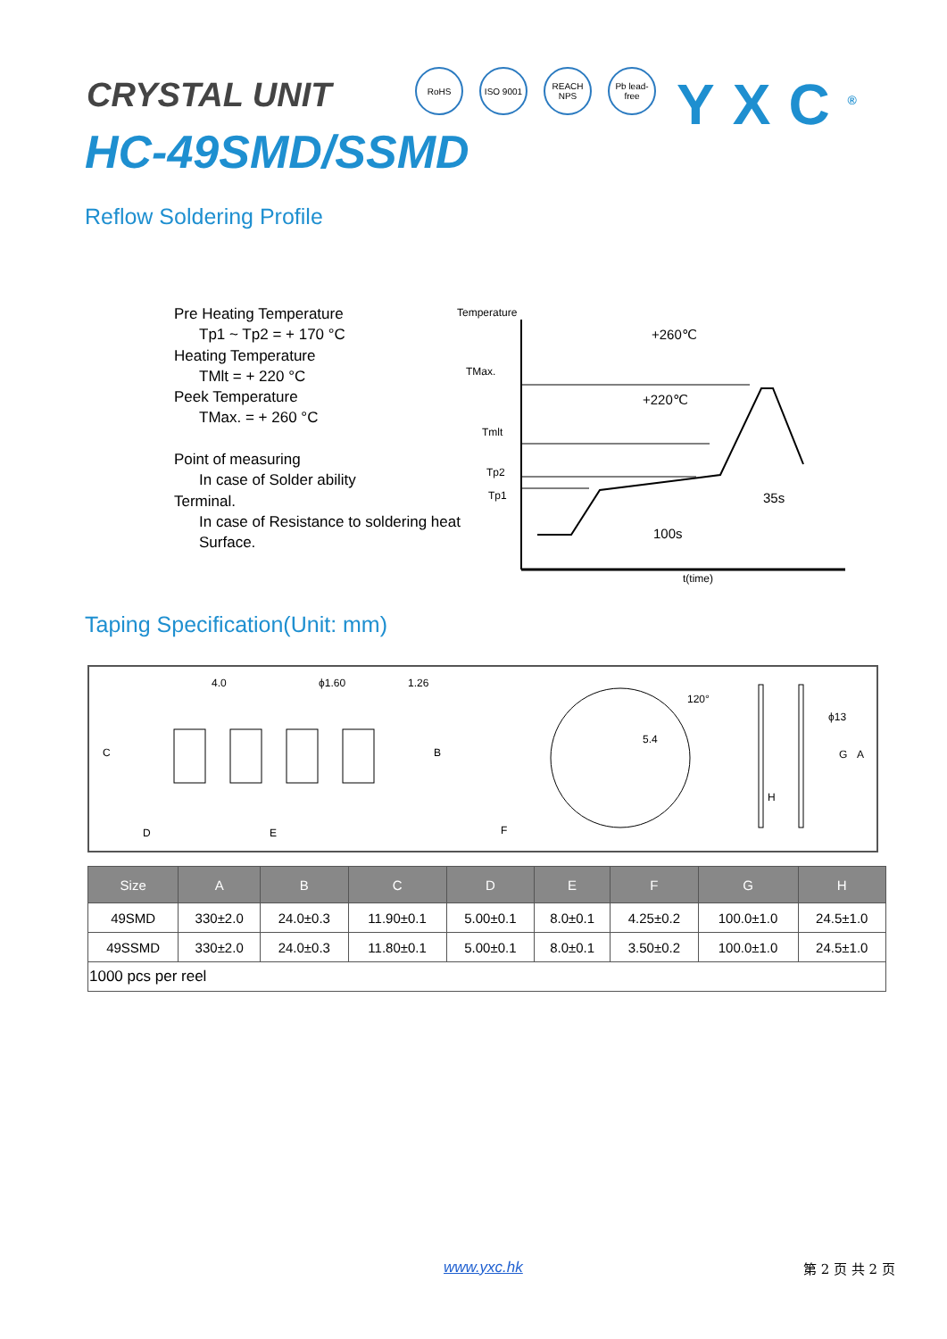CRYSTAL UNIT
RoHS ISO 9001
REACH NPS
Pb lead-free
YXC<sup>®</sup>
HC-49SMD/SSMD
Reflow Soldering Profile
Pre Heating Temperature
Tp1 ~ Tp2 = + 170 °C
Heating Temperature
TMlt = + 220 °C
Peek Temperature
TMax. = + 260 °C
Point of measuring
In case of Solder ability
Terminal.
In case of Resistance to soldering heat
Surface.
Temperature
TMax.
Tmlt
Tp2
Tp1
+260℃
+220℃
100s
35s
t(time)
Taping Specification(Unit: mm)
4.0
ϕ1.60
1.26
C
B
D
E
F
5.4
120°
ϕ13
G
A
H
| Size | A | B | C | D | E | F | G | H |
| --- | --- | --- | --- | --- | --- | --- | --- | --- |
| 49SMD | 330±2.0 | 24.0±0.3 | 11.90±0.1 | 5.00±0.1 | 8.0±0.1 | 4.25±0.2 | 100.0±1.0 | 24.5±1.0 |
| 49SSMD | 330±2.0 | 24.0±0.3 | 11.80±0.1 | 5.00±0.1 | 8.0±0.1 | 3.50±0.2 | 100.0±1.0 | 24.5±1.0 |
| 1000 pcs per reel | | | | | | | | |
www.yxc.hk 第 2 页 共 2 页